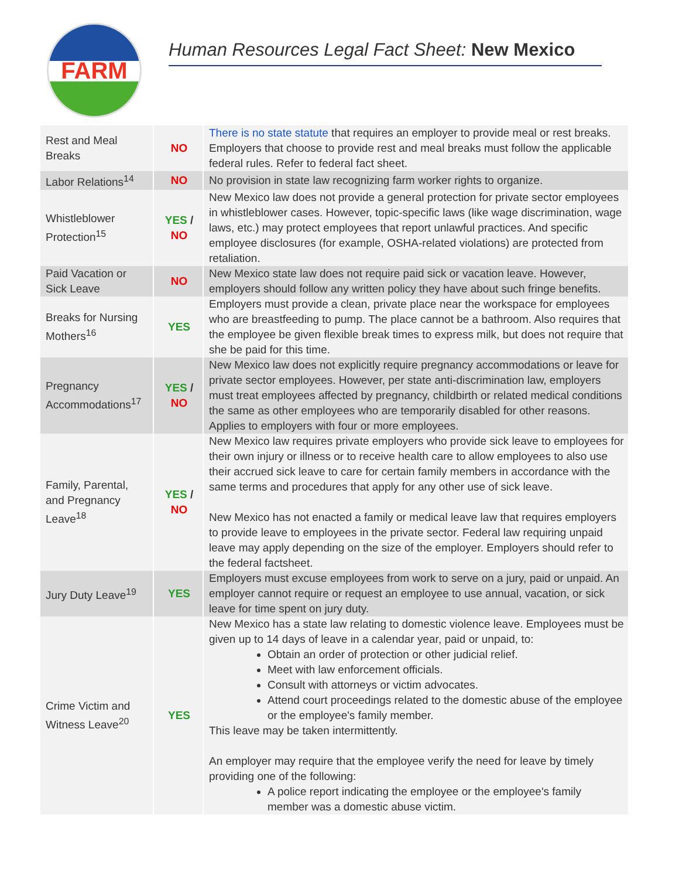FARM
Human Resources Legal Fact Sheet: New Mexico
| Rest and Meal Breaks | NO | There is no state statute that requires an employer to provide meal or rest breaks. Employers that choose to provide rest and meal breaks must follow the applicable federal rules. Refer to federal fact sheet. |
| Labor Relations<sup>14</sup> | NO | No provision in state law recognizing farm worker rights to organize. |
| Whistleblower Protection<sup>15</sup> | YES / NO | New Mexico law does not provide a general protection for private sector employees in whistleblower cases. However, topic-specific laws (like wage discrimination, wage laws, etc.) may protect employees that report unlawful practices. And specific employee disclosures (for example, OSHA-related violations) are protected from retaliation. |
| Paid Vacation or Sick Leave | NO | New Mexico state law does not require paid sick or vacation leave. However, employers should follow any written policy they have about such fringe benefits. |
| Breaks for Nursing Mothers<sup>16</sup> | YES | Employers must provide a clean, private place near the workspace for employees who are breastfeeding to pump. The place cannot be a bathroom. Also requires that the employee be given flexible break times to express milk, but does not require that she be paid for this time. |
| Pregnancy Accommodations<sup>17</sup> | YES / NO | New Mexico law does not explicitly require pregnancy accommodations or leave for private sector employees. However, per state anti-discrimination law, employers must treat employees affected by pregnancy, childbirth or related medical conditions the same as other employees who are temporarily disabled for other reasons. Applies to employers with four or more employees. |
| Family, Parental, and Pregnancy Leave<sup>18</sup> | YES / NO | New Mexico law requires private employers who provide sick leave to employees for their own injury or illness or to receive health care to allow employees to also use their accrued sick leave to care for certain family members in accordance with the same terms and procedures that apply for any other use of sick leave. New Mexico has not enacted a family or medical leave law that requires employers to provide leave to employees in the private sector. Federal law requiring unpaid leave may apply depending on the size of the employer. Employers should refer to the federal factsheet. |
| Jury Duty Leave<sup>19</sup> | YES | Employers must excuse employees from work to serve on a jury, paid or unpaid. An employer cannot require or request an employee to use annual, vacation, or sick leave for time spent on jury duty. |
| Crime Victim and Witness Leave<sup>20</sup> | YES | New Mexico has a state law relating to domestic violence leave. Employees must be given up to 14 days of leave in a calendar year, paid or unpaid, to: Obtain an order of protection or other judicial relief. Meet with law enforcement officials. Consult with attorneys or victim advocates. Attend court proceedings related to the domestic abuse of the employee or the employee's family member. This leave may be taken intermittently. An employer may require that the employee verify the need for leave by timely providing one of the following: A police report indicating the employee or the employee's family member was a domestic abuse victim. |